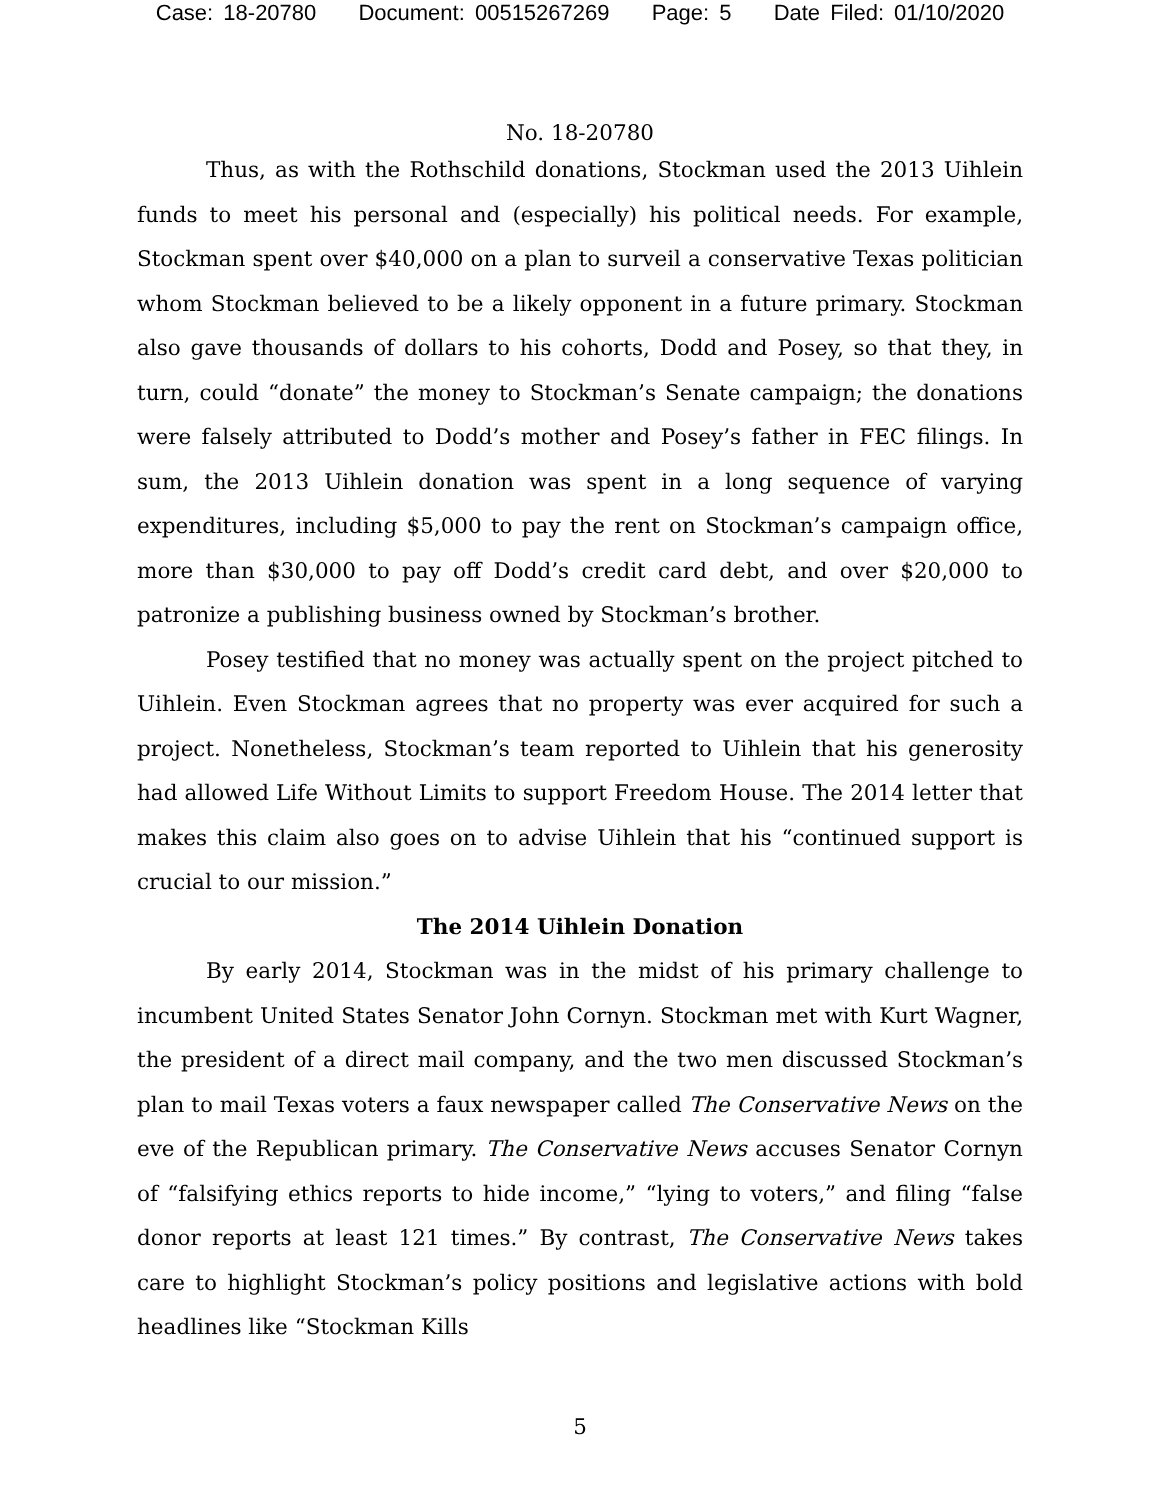Case: 18-20780 Document: 00515267269 Page: 5 Date Filed: 01/10/2020
No. 18-20780
Thus, as with the Rothschild donations, Stockman used the 2013 Uihlein funds to meet his personal and (especially) his political needs. For example, Stockman spent over $40,000 on a plan to surveil a conservative Texas politician whom Stockman believed to be a likely opponent in a future primary. Stockman also gave thousands of dollars to his cohorts, Dodd and Posey, so that they, in turn, could “donate” the money to Stockman’s Senate campaign; the donations were falsely attributed to Dodd’s mother and Posey’s father in FEC filings. In sum, the 2013 Uihlein donation was spent in a long sequence of varying expenditures, including $5,000 to pay the rent on Stockman’s campaign office, more than $30,000 to pay off Dodd’s credit card debt, and over $20,000 to patronize a publishing business owned by Stockman’s brother.
Posey testified that no money was actually spent on the project pitched to Uihlein. Even Stockman agrees that no property was ever acquired for such a project. Nonetheless, Stockman’s team reported to Uihlein that his generosity had allowed Life Without Limits to support Freedom House. The 2014 letter that makes this claim also goes on to advise Uihlein that his “continued support is crucial to our mission.”
The 2014 Uihlein Donation
By early 2014, Stockman was in the midst of his primary challenge to incumbent United States Senator John Cornyn. Stockman met with Kurt Wagner, the president of a direct mail company, and the two men discussed Stockman’s plan to mail Texas voters a faux newspaper called The Conservative News on the eve of the Republican primary. The Conservative News accuses Senator Cornyn of “falsifying ethics reports to hide income,” “lying to voters,” and filing “false donor reports at least 121 times.” By contrast, The Conservative News takes care to highlight Stockman’s policy positions and legislative actions with bold headlines like “Stockman Kills
5